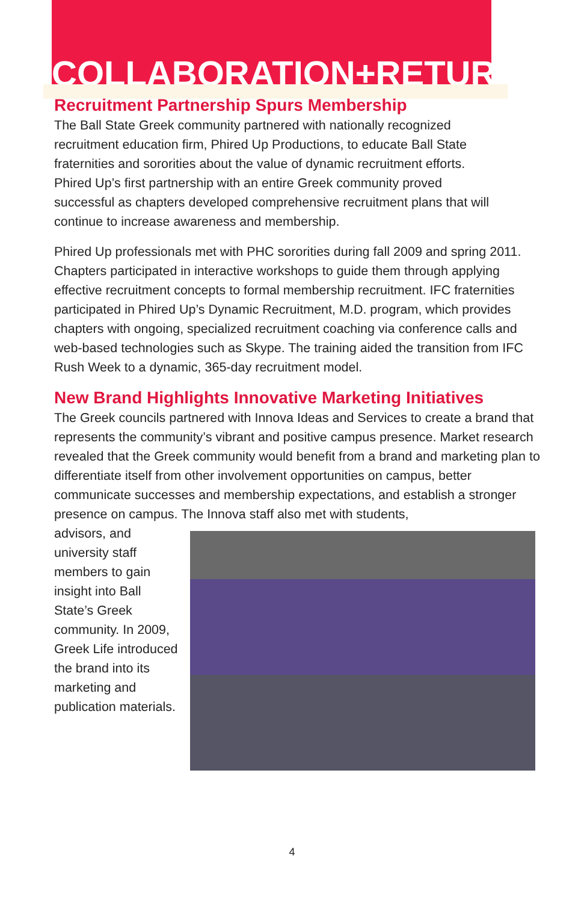COLLABORATION+RETURN
Recruitment Partnership Spurs Membership
The Ball State Greek community partnered with nationally recognized recruitment education firm, Phired Up Productions, to educate Ball State fraternities and sororities about the value of dynamic recruitment efforts. Phired Up’s first partnership with an entire Greek community proved successful as chapters developed comprehensive recruitment plans that will continue to increase awareness and membership.
Phired Up professionals met with PHC sororities during fall 2009 and spring 2011. Chapters participated in interactive workshops to guide them through applying effective recruitment concepts to formal membership recruitment. IFC fraternities participated in Phired Up’s Dynamic Recruitment, M.D. program, which provides chapters with ongoing, specialized recruitment coaching via conference calls and web-based technologies such as Skype. The training aided the transition from IFC Rush Week to a dynamic, 365-day recruitment model.
New Brand Highlights Innovative Marketing Initiatives
The Greek councils partnered with Innova Ideas and Services to create a brand that represents the community’s vibrant and positive campus presence. Market research revealed that the Greek community would benefit from a brand and marketing plan to differentiate itself from other involvement opportunities on campus, better communicate successes and membership expectations, and establish a stronger presence on campus. The Innova staff also met with students,
advisors, and university staff members to gain insight into Ball State’s Greek community. In 2009, Greek Life introduced the brand into its marketing and publication materials.
4